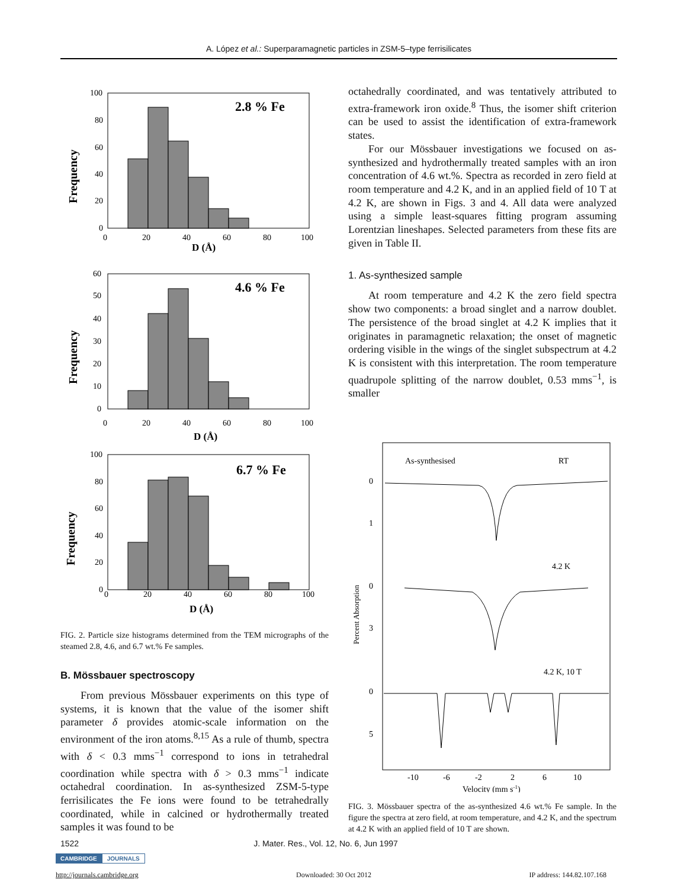A. López et al.: Superparamagnetic particles in ZSM-5–type ferrisilicates
Frequency
2.8 % Fe
100
80
60
40
20
0
0
20
40
60
80
100
D (Å)
Frequency
4.6 % Fe
60
50
40
30
20
10
0
0
20
40
60
80
100
D (Å)
Frequency
6.7 % Fe
100
80
60
40
20
0
0
20
40
60
80
100
D (Å)
FIG. 2. Particle size histograms determined from the TEM micrographs of the steamed 2.8, 4.6, and 6.7 wt.% Fe samples.
B. Mössbauer spectroscopy
From previous Mössbauer experiments on this type of systems, it is known that the value of the isomer shift parameter δ provides atomic-scale information on the environment of the iron atoms.<sup>8,15</sup> As a rule of thumb, spectra with δ < 0.3 mms<sup>−1</sup> correspond to ions in tetrahedral coordination while spectra with δ > 0.3 mms<sup>−1</sup> indicate octahedral coordination. In as-synthesized ZSM-5-type ferrisilicates the Fe ions were found to be tetrahedrally coordinated, while in calcined or hydrothermally treated samples it was found to be
octahedrally coordinated, and was tentatively attributed to extra-framework iron oxide.<sup>8</sup> Thus, the isomer shift criterion can be used to assist the identification of extra-framework states.
For our Mössbauer investigations we focused on as-synthesized and hydrothermally treated samples with an iron concentration of 4.6 wt.%. Spectra as recorded in zero field at room temperature and 4.2 K, and in an applied field of 10 T at 4.2 K, are shown in Figs. 3 and 4. All data were analyzed using a simple least-squares fitting program assuming Lorentzian lineshapes. Selected parameters from these fits are given in Table II.
1. As-synthesized sample
At room temperature and 4.2 K the zero field spectra show two components: a broad singlet and a narrow doublet. The persistence of the broad singlet at 4.2 K implies that it originates in paramagnetic relaxation; the onset of magnetic ordering visible in the wings of the singlet subspectrum at 4.2 K is consistent with this interpretation. The room temperature quadrupole splitting of the narrow doublet, 0.53 mms<sup>−1</sup>, is smaller
As-synthesised
RT
4.2 K
4.2 K, 10 T
0
1
0
3
0
5
Percent Absorption
-10
-6
-2
2
6
10
Velocity (mm s-1)
FIG. 3. Mössbauer spectra of the as-synthesized 4.6 wt.% Fe sample. In the figure the spectra at zero field, at room temperature, and 4.2 K, and the spectrum at 4.2 K with an applied field of 10 T are shown.
1522 J. Mater. Res., Vol. 12, No. 6, Jun 1997
CAMBRIDGE JOURNALS
http://journals.cambridge.org Downloaded: 30 Oct 2012 IP address: 144.82.107.168